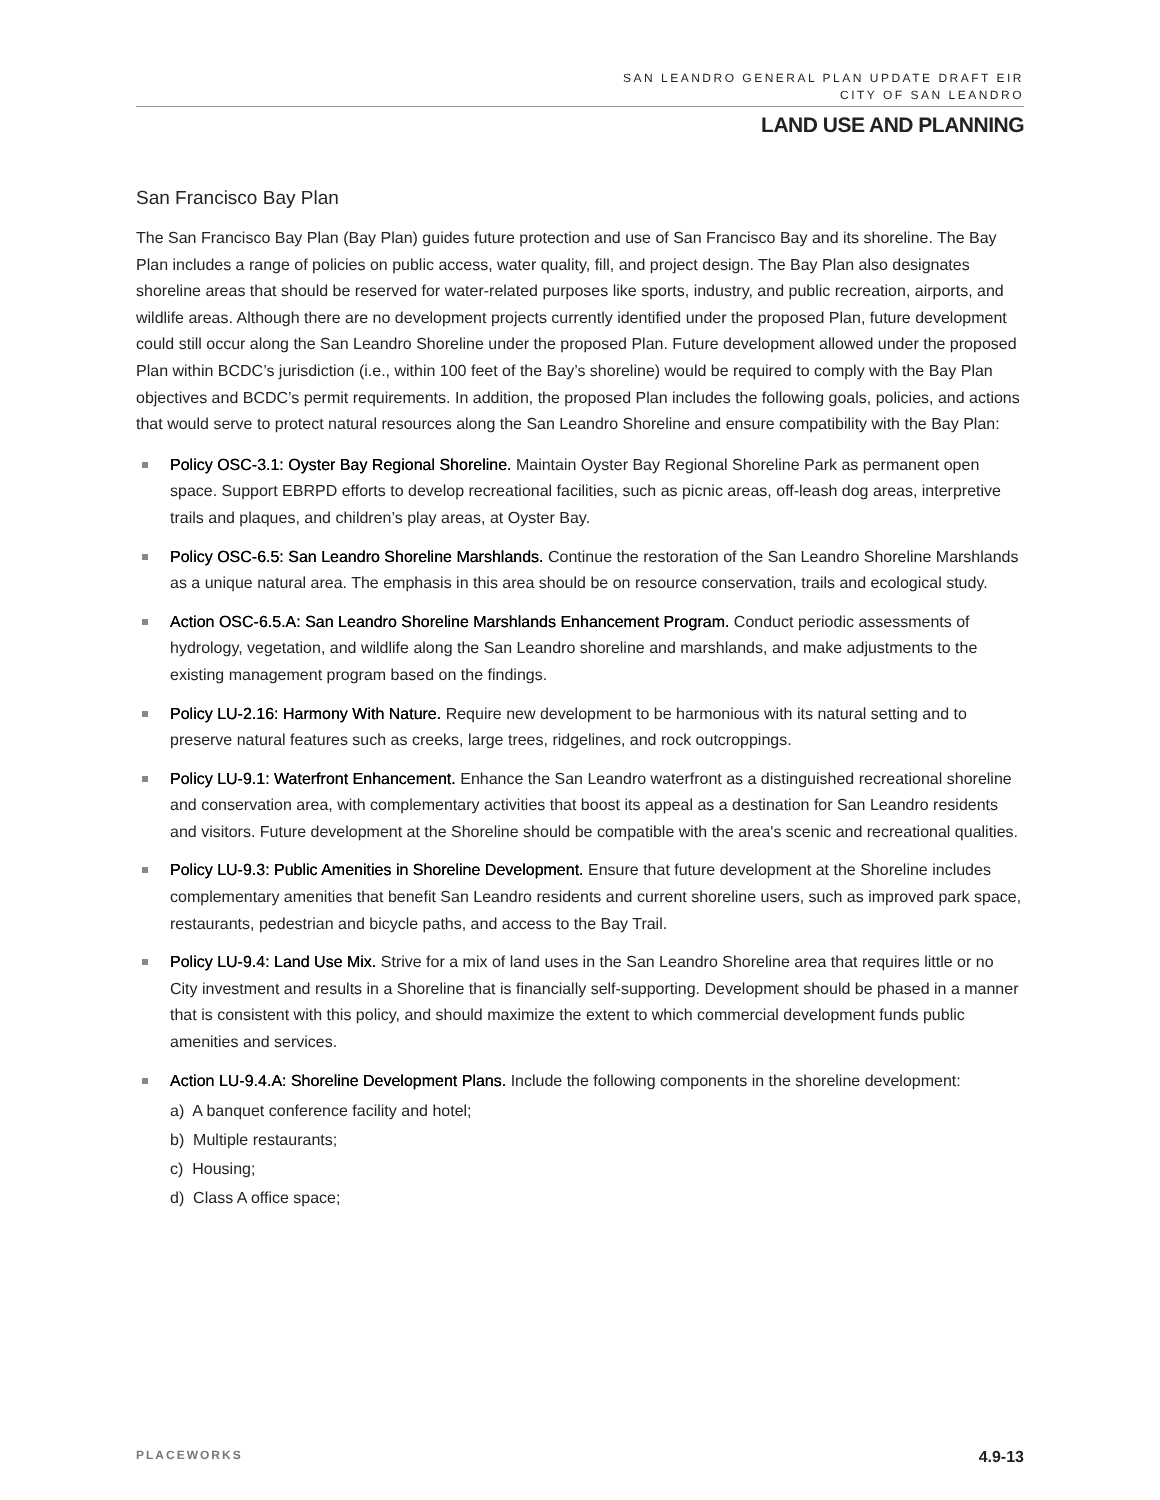SAN LEANDRO GENERAL PLAN UPDATE DRAFT EIR
CITY OF SAN LEANDRO
LAND USE AND PLANNING
San Francisco Bay Plan
The San Francisco Bay Plan (Bay Plan) guides future protection and use of San Francisco Bay and its shoreline. The Bay Plan includes a range of policies on public access, water quality, fill, and project design. The Bay Plan also designates shoreline areas that should be reserved for water-related purposes like sports, industry, and public recreation, airports, and wildlife areas. Although there are no development projects currently identified under the proposed Plan, future development could still occur along the San Leandro Shoreline under the proposed Plan. Future development allowed under the proposed Plan within BCDC’s jurisdiction (i.e., within 100 feet of the Bay’s shoreline) would be required to comply with the Bay Plan objectives and BCDC’s permit requirements. In addition, the proposed Plan includes the following goals, policies, and actions that would serve to protect natural resources along the San Leandro Shoreline and ensure compatibility with the Bay Plan:
Policy OSC-3.1: Oyster Bay Regional Shoreline. Maintain Oyster Bay Regional Shoreline Park as permanent open space. Support EBRPD efforts to develop recreational facilities, such as picnic areas, off-leash dog areas, interpretive trails and plaques, and children’s play areas, at Oyster Bay.
Policy OSC-6.5: San Leandro Shoreline Marshlands. Continue the restoration of the San Leandro Shoreline Marshlands as a unique natural area. The emphasis in this area should be on resource conservation, trails and ecological study.
Action OSC-6.5.A: San Leandro Shoreline Marshlands Enhancement Program. Conduct periodic assessments of hydrology, vegetation, and wildlife along the San Leandro shoreline and marshlands, and make adjustments to the existing management program based on the findings.
Policy LU-2.16: Harmony With Nature. Require new development to be harmonious with its natural setting and to preserve natural features such as creeks, large trees, ridgelines, and rock outcroppings.
Policy LU-9.1: Waterfront Enhancement. Enhance the San Leandro waterfront as a distinguished recreational shoreline and conservation area, with complementary activities that boost its appeal as a destination for San Leandro residents and visitors. Future development at the Shoreline should be compatible with the area's scenic and recreational qualities.
Policy LU-9.3: Public Amenities in Shoreline Development. Ensure that future development at the Shoreline includes complementary amenities that benefit San Leandro residents and current shoreline users, such as improved park space, restaurants, pedestrian and bicycle paths, and access to the Bay Trail.
Policy LU-9.4: Land Use Mix. Strive for a mix of land uses in the San Leandro Shoreline area that requires little or no City investment and results in a Shoreline that is financially self-supporting. Development should be phased in a manner that is consistent with this policy, and should maximize the extent to which commercial development funds public amenities and services.
Action LU-9.4.A: Shoreline Development Plans. Include the following components in the shoreline development:
a) A banquet conference facility and hotel;
b) Multiple restaurants;
c) Housing;
d) Class A office space;
PLACEWORKS 4.9-13